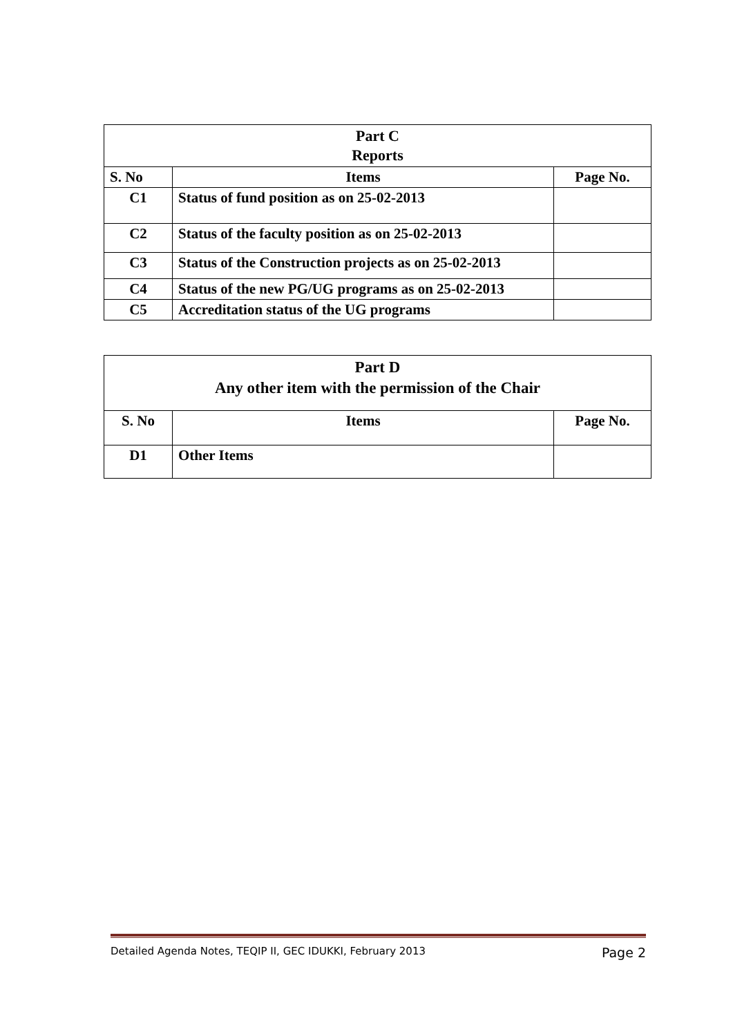| Part C Reports | | |
| --- | --- | --- |
| S. No | Items | Page No. |
| C1 | Status of fund position as on 25-02-2013 | |
| C2 | Status of the faculty position as on 25-02-2013 | |
| C3 | Status of the Construction projects as on 25-02-2013 | |
| C4 | Status of the new PG/UG programs as on 25-02-2013 | |
| C5 | Accreditation status of the UG programs | |
| Part D Any other item with the permission of the Chair | | |
| --- | --- | --- |
| S. No | Items | Page No. |
| D1 | Other Items | |
Detailed Agenda Notes, TEQIP II, GEC IDUKKI, February 2013 Page 2